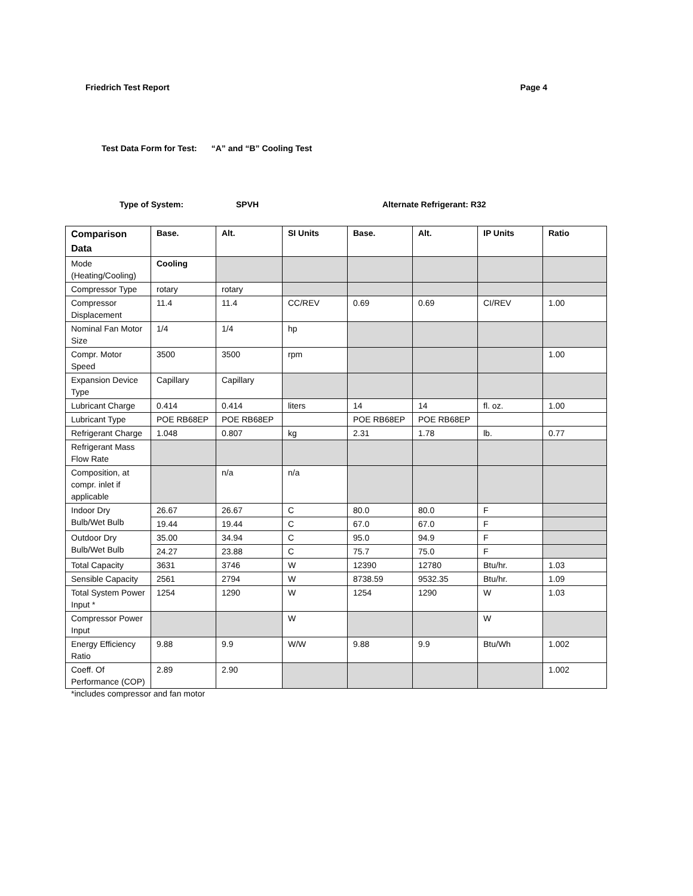Friedrich Test Report Page 4
Test Data Form for Test: “A” and “B” Cooling Test
Type of System: SPVH Alternate Refrigerant: R32
| Comparison Data | Base. | Alt. | SI Units | Base. | Alt. | IP Units | Ratio |
| --- | --- | --- | --- | --- | --- | --- | --- |
| Mode (Heating/Cooling) | Cooling | | | | | | |
| Compressor Type | rotary | rotary | | | | | |
| Compressor Displacement | 11.4 | 11.4 | CC/REV | 0.69 | 0.69 | CI/REV | 1.00 |
| Nominal Fan Motor Size | 1/4 | 1/4 | hp | | | | |
| Compr. Motor Speed | 3500 | 3500 | rpm | | | | 1.00 |
| Expansion Device Type | Capillary | Capillary | | | | | |
| Lubricant Charge | 0.414 | 0.414 | liters | 14 | 14 | fl. oz. | 1.00 |
| Lubricant Type | POE RB68EP | POE RB68EP | | POE RB68EP | POE RB68EP | | |
| Refrigerant Charge | 1.048 | 0.807 | kg | 2.31 | 1.78 | lb. | 0.77 |
| Refrigerant Mass Flow Rate | | | | | | | |
| Composition, at compr. inlet if applicable | | n/a | n/a | | | | |
| Indoor Dry Bulb/Wet Bulb | 26.67 | 26.67 | C | 80.0 | 80.0 | F | |
| | 19.44 | 19.44 | C | 67.0 | 67.0 | F | |
| Outdoor Dry Bulb/Wet Bulb | 35.00 | 34.94 | C | 95.0 | 94.9 | F | |
| | 24.27 | 23.88 | C | 75.7 | 75.0 | F | |
| Total Capacity | 3631 | 3746 | W | 12390 | 12780 | Btu/hr. | 1.03 |
| Sensible Capacity | 2561 | 2794 | W | 8738.59 | 9532.35 | Btu/hr. | 1.09 |
| Total System Power Input * | 1254 | 1290 | W | 1254 | 1290 | W | 1.03 |
| Compressor Power Input | | | W | | | W | |
| Energy Efficiency Ratio | 9.88 | 9.9 | W/W | 9.88 | 9.9 | Btu/Wh | 1.002 |
| Coeff. Of Performance (COP) | 2.89 | 2.90 | | | | | 1.002 |
*includes compressor and fan motor